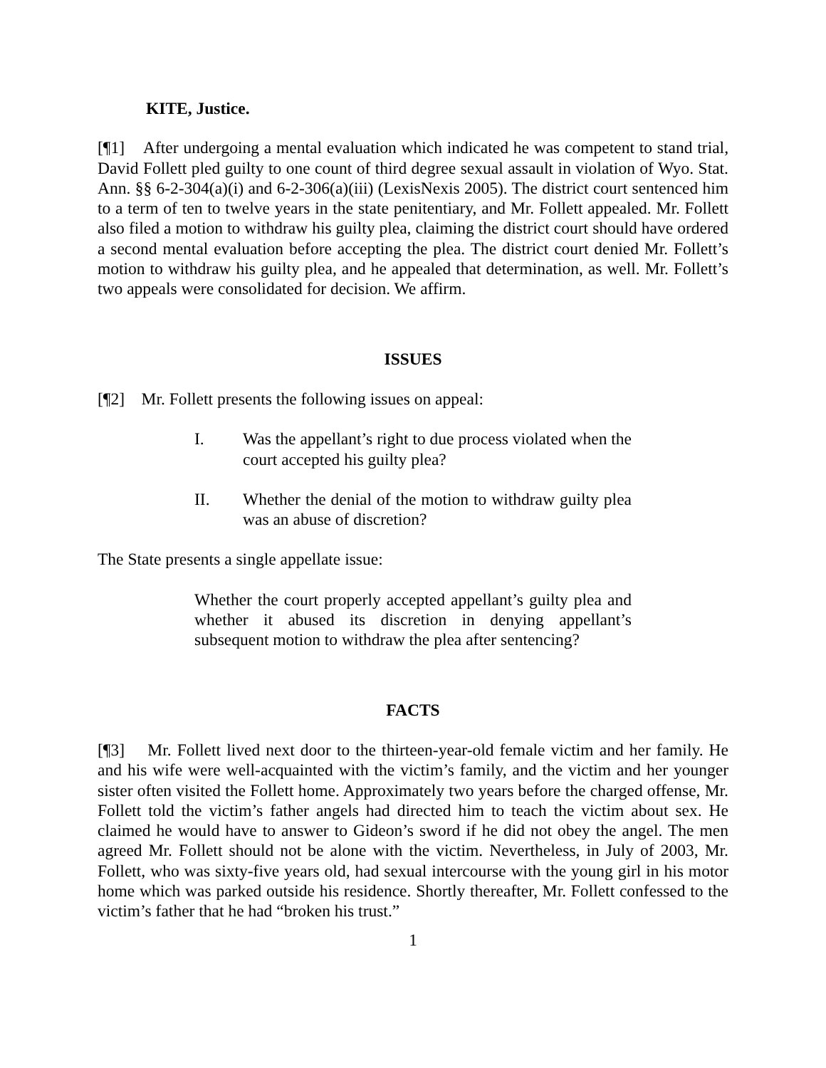KITE, Justice.
[¶1] After undergoing a mental evaluation which indicated he was competent to stand trial, David Follett pled guilty to one count of third degree sexual assault in violation of Wyo. Stat. Ann. §§ 6-2-304(a)(i) and 6-2-306(a)(iii) (LexisNexis 2005). The district court sentenced him to a term of ten to twelve years in the state penitentiary, and Mr. Follett appealed. Mr. Follett also filed a motion to withdraw his guilty plea, claiming the district court should have ordered a second mental evaluation before accepting the plea. The district court denied Mr. Follett’s motion to withdraw his guilty plea, and he appealed that determination, as well. Mr. Follett’s two appeals were consolidated for decision. We affirm.
ISSUES
[¶2] Mr. Follett presents the following issues on appeal:
I. Was the appellant’s right to due process violated when the court accepted his guilty plea?
II. Whether the denial of the motion to withdraw guilty plea was an abuse of discretion?
The State presents a single appellate issue:
Whether the court properly accepted appellant’s guilty plea and whether it abused its discretion in denying appellant’s subsequent motion to withdraw the plea after sentencing?
FACTS
[¶3] Mr. Follett lived next door to the thirteen-year-old female victim and her family. He and his wife were well-acquainted with the victim’s family, and the victim and her younger sister often visited the Follett home. Approximately two years before the charged offense, Mr. Follett told the victim’s father angels had directed him to teach the victim about sex. He claimed he would have to answer to Gideon’s sword if he did not obey the angel. The men agreed Mr. Follett should not be alone with the victim. Nevertheless, in July of 2003, Mr. Follett, who was sixty-five years old, had sexual intercourse with the young girl in his motor home which was parked outside his residence. Shortly thereafter, Mr. Follett confessed to the victim’s father that he had “broken his trust.”
1